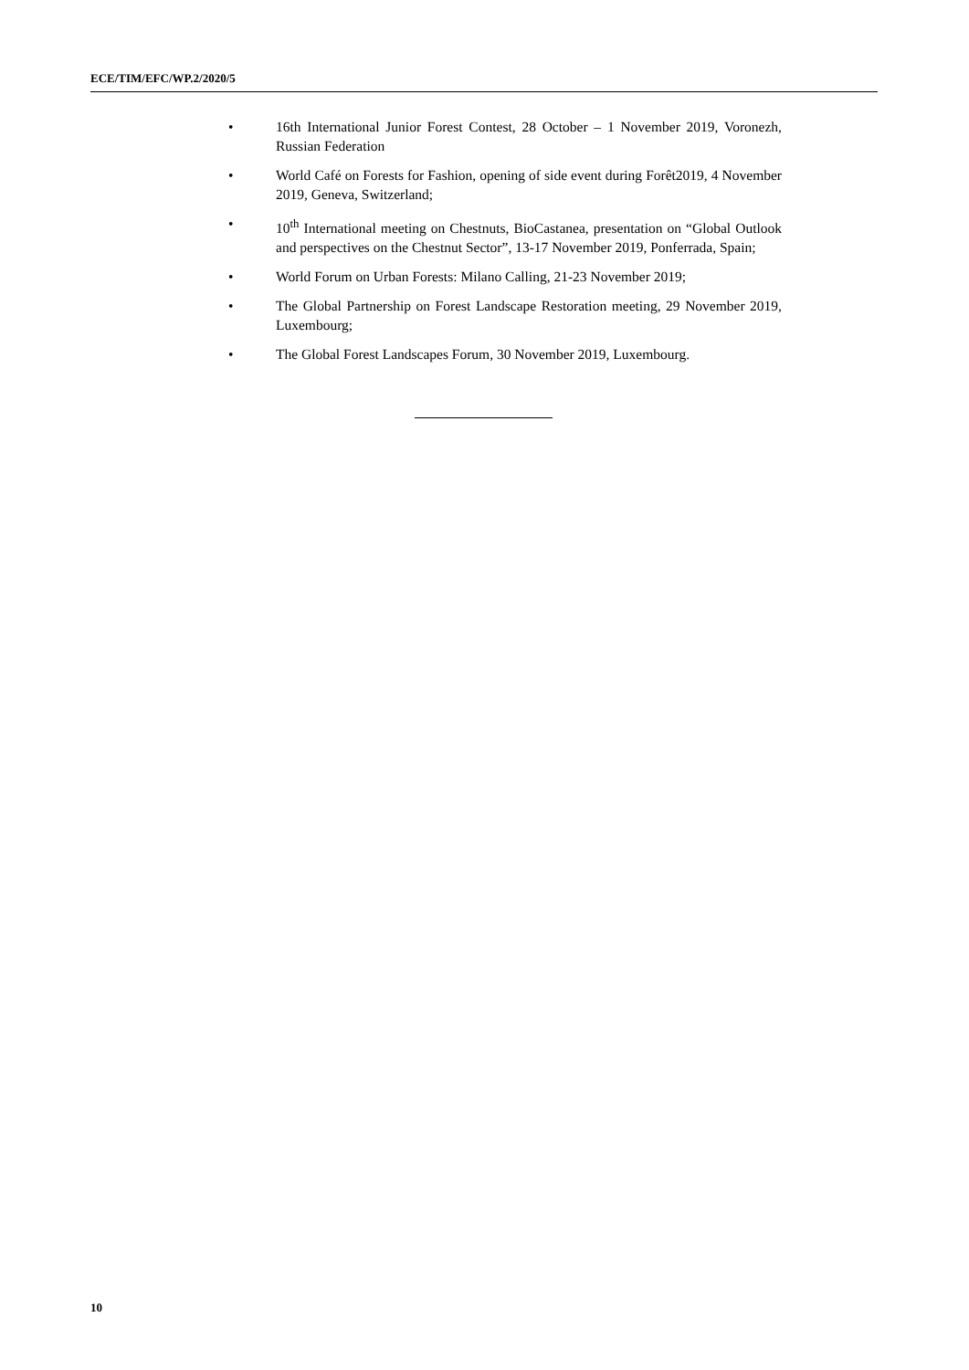ECE/TIM/EFC/WP.2/2020/5
• 16th International Junior Forest Contest, 28 October – 1 November 2019, Voronezh, Russian Federation
• World Café on Forests for Fashion, opening of side event during Forêt2019, 4 November 2019, Geneva, Switzerland;
• 10<sup>th</sup> International meeting on Chestnuts, BioCastanea, presentation on “Global Outlook and perspectives on the Chestnut Sector”, 13-17 November 2019, Ponferrada, Spain;
• World Forum on Urban Forests: Milano Calling, 21-23 November 2019;
• The Global Partnership on Forest Landscape Restoration meeting, 29 November 2019, Luxembourg;
• The Global Forest Landscapes Forum, 30 November 2019, Luxembourg.
10